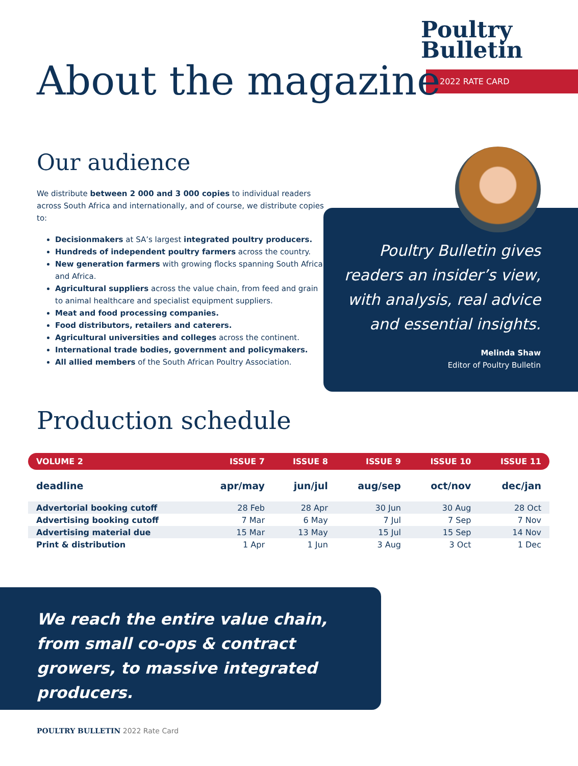Poultry
Bulletin
2022 RATE CARD
About the magazine
Our audience
We distribute between 2 000 and 3 000 copies to individual readers across South Africa and internationally, and of course, we distribute copies to:
Decisionmakers at SA’s largest integrated poultry producers.
Hundreds of independent poultry farmers across the country.
New generation farmers with growing flocks spanning South Africa and Africa.
Agricultural suppliers across the value chain, from feed and grain to animal healthcare and specialist equipment suppliers.
Meat and food processing companies.
Food distributors, retailers and caterers.
Agricultural universities and colleges across the continent.
International trade bodies, government and policymakers.
All allied members of the South African Poultry Association.
Poultry Bulletin gives readers an insider’s view, with analysis, real advice and essential insights.
Melinda Shaw
Editor of Poultry Bulletin
Production schedule
| VOLUME 2 | ISSUE 7 | ISSUE 8 | ISSUE 9 | ISSUE 10 | ISSUE 11 |
| --- | --- | --- | --- | --- | --- |
| deadline | apr/may | jun/jul | aug/sep | oct/nov | dec/jan |
| Advertorial booking cutoff | 28 Feb | 28 Apr | 30 Jun | 30 Aug | 28 Oct |
| Advertising booking cutoff | 7 Mar | 6 May | 7 Jul | 7 Sep | 7 Nov |
| Advertising material due | 15 Mar | 13 May | 15 Jul | 15 Sep | 14 Nov |
| Print & distribution | 1 Apr | 1 Jun | 3 Aug | 3 Oct | 1 Dec |
We reach the entire value chain, from small co-ops & contract growers, to massive integrated producers.
POULTRY BULLETIN 2022 Rate Card